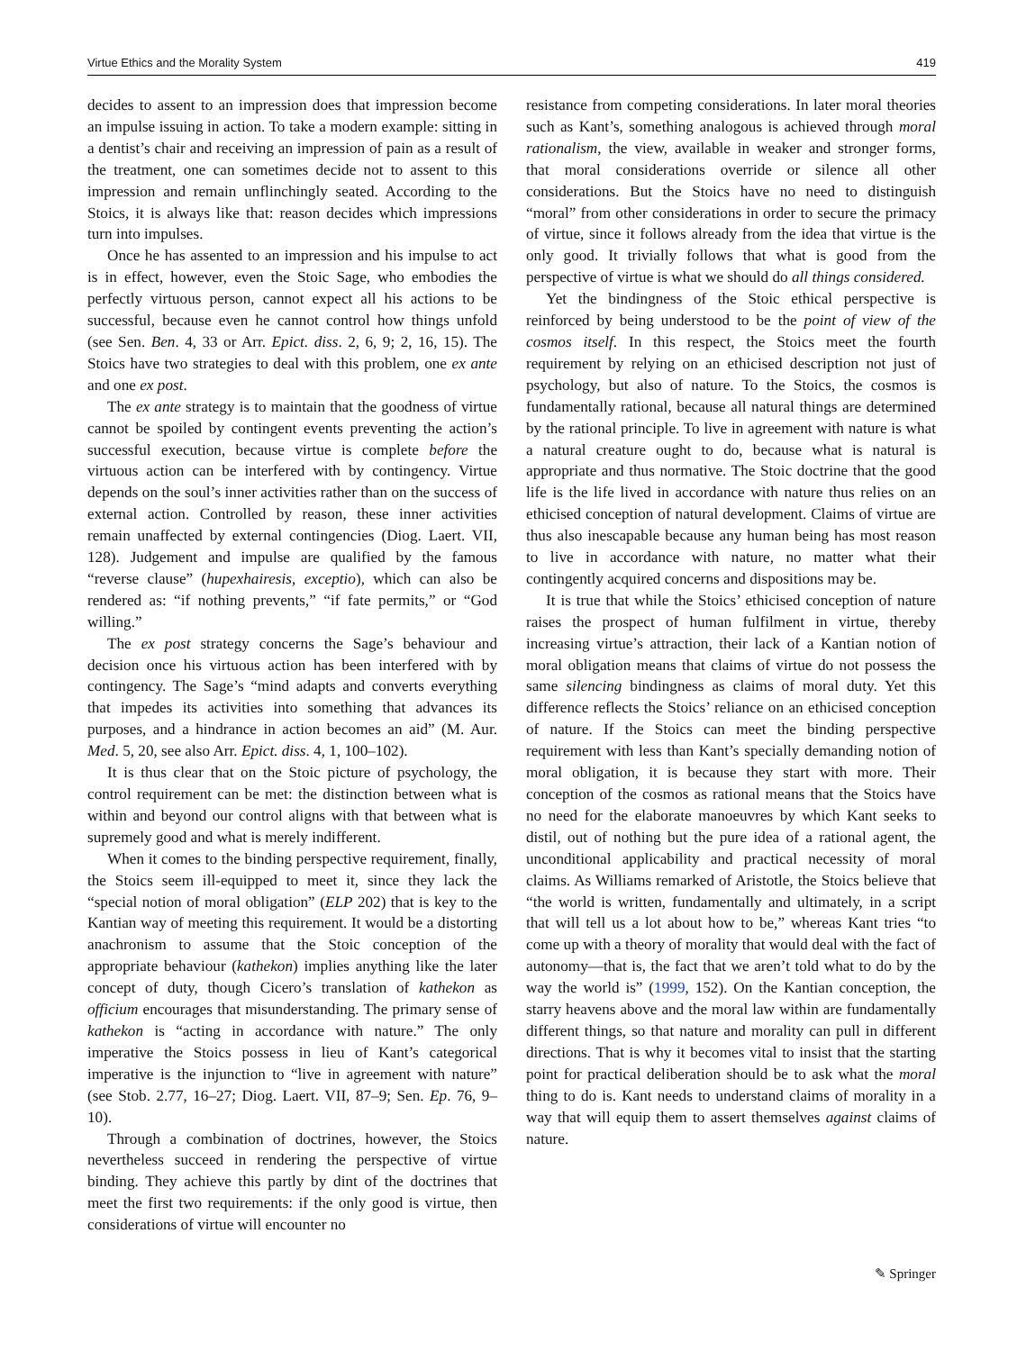Virtue Ethics and the Morality System 419
decides to assent to an impression does that impression become an impulse issuing in action. To take a modern example: sitting in a dentist’s chair and receiving an impression of pain as a result of the treatment, one can sometimes decide not to assent to this impression and remain unflinchingly seated. According to the Stoics, it is always like that: reason decides which impressions turn into impulses.
Once he has assented to an impression and his impulse to act is in effect, however, even the Stoic Sage, who embodies the perfectly virtuous person, cannot expect all his actions to be successful, because even he cannot control how things unfold (see Sen. Ben. 4, 33 or Arr. Epict. diss. 2, 6, 9; 2, 16, 15). The Stoics have two strategies to deal with this problem, one ex ante and one ex post.
The ex ante strategy is to maintain that the goodness of virtue cannot be spoiled by contingent events preventing the action’s successful execution, because virtue is complete before the virtuous action can be interfered with by contingency. Virtue depends on the soul’s inner activities rather than on the success of external action. Controlled by reason, these inner activities remain unaffected by external contingencies (Diog. Laert. VII, 128). Judgement and impulse are qualified by the famous “reverse clause” (hupexhairesis, exceptio), which can also be rendered as: “if nothing prevents,” “if fate permits,” or “God willing.”
The ex post strategy concerns the Sage’s behaviour and decision once his virtuous action has been interfered with by contingency. The Sage’s “mind adapts and converts everything that impedes its activities into something that advances its purposes, and a hindrance in action becomes an aid” (M. Aur. Med. 5, 20, see also Arr. Epict. diss. 4, 1, 100–102).
It is thus clear that on the Stoic picture of psychology, the control requirement can be met: the distinction between what is within and beyond our control aligns with that between what is supremely good and what is merely indifferent.
When it comes to the binding perspective requirement, finally, the Stoics seem ill-equipped to meet it, since they lack the “special notion of moral obligation” (ELP 202) that is key to the Kantian way of meeting this requirement. It would be a distorting anachronism to assume that the Stoic conception of the appropriate behaviour (kathekon) implies anything like the later concept of duty, though Cicero’s translation of kathekon as officium encourages that misunderstanding. The primary sense of kathekon is “acting in accordance with nature.” The only imperative the Stoics possess in lieu of Kant’s categorical imperative is the injunction to “live in agreement with nature” (see Stob. 2.77, 16–27; Diog. Laert. VII, 87–9; Sen. Ep. 76, 9–10).
Through a combination of doctrines, however, the Stoics nevertheless succeed in rendering the perspective of virtue binding. They achieve this partly by dint of the doctrines that meet the first two requirements: if the only good is virtue, then considerations of virtue will encounter no
resistance from competing considerations. In later moral theories such as Kant’s, something analogous is achieved through moral rationalism, the view, available in weaker and stronger forms, that moral considerations override or silence all other considerations. But the Stoics have no need to distinguish “moral” from other considerations in order to secure the primacy of virtue, since it follows already from the idea that virtue is the only good. It trivially follows that what is good from the perspective of virtue is what we should do all things considered.
Yet the bindingness of the Stoic ethical perspective is reinforced by being understood to be the point of view of the cosmos itself. In this respect, the Stoics meet the fourth requirement by relying on an ethicised description not just of psychology, but also of nature. To the Stoics, the cosmos is fundamentally rational, because all natural things are determined by the rational principle. To live in agreement with nature is what a natural creature ought to do, because what is natural is appropriate and thus normative. The Stoic doctrine that the good life is the life lived in accordance with nature thus relies on an ethicised conception of natural development. Claims of virtue are thus also inescapable because any human being has most reason to live in accordance with nature, no matter what their contingently acquired concerns and dispositions may be.
It is true that while the Stoics’ ethicised conception of nature raises the prospect of human fulfilment in virtue, thereby increasing virtue’s attraction, their lack of a Kantian notion of moral obligation means that claims of virtue do not possess the same silencing bindingness as claims of moral duty. Yet this difference reflects the Stoics’ reliance on an ethicised conception of nature. If the Stoics can meet the binding perspective requirement with less than Kant’s specially demanding notion of moral obligation, it is because they start with more. Their conception of the cosmos as rational means that the Stoics have no need for the elaborate manoeuvres by which Kant seeks to distil, out of nothing but the pure idea of a rational agent, the unconditional applicability and practical necessity of moral claims. As Williams remarked of Aristotle, the Stoics believe that “the world is written, fundamentally and ultimately, in a script that will tell us a lot about how to be,” whereas Kant tries “to come up with a theory of morality that would deal with the fact of autonomy—that is, the fact that we aren’t told what to do by the way the world is” (1999, 152). On the Kantian conception, the starry heavens above and the moral law within are fundamentally different things, so that nature and morality can pull in different directions. That is why it becomes vital to insist that the starting point for practical deliberation should be to ask what the moral thing to do is. Kant needs to understand claims of morality in a way that will equip them to assert themselves against claims of nature.
✎ Springer